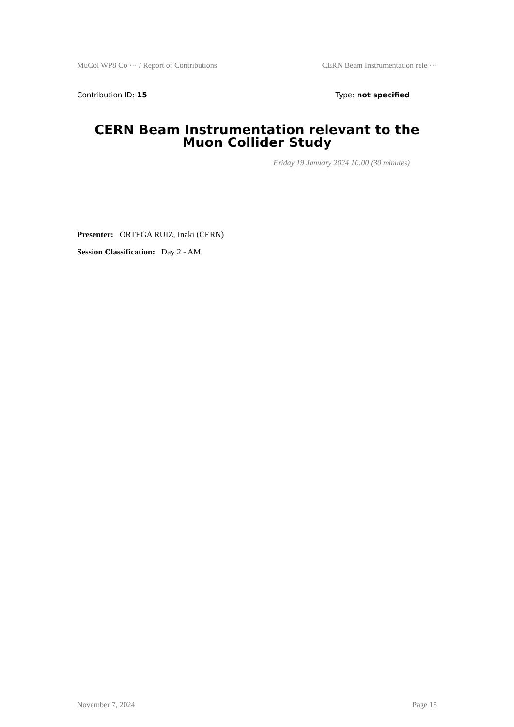MuCol WP8 Co ··· / Report of Contributions CERN Beam Instrumentation rele ···
Contribution ID: 15 Type: not specified
CERN Beam Instrumentation relevant to the Muon Collider Study
Friday 19 January 2024 10:00 (30 minutes)
Presenter: ORTEGA RUIZ, Inaki (CERN)
Session Classification: Day 2 - AM
November 7, 2024 Page 15